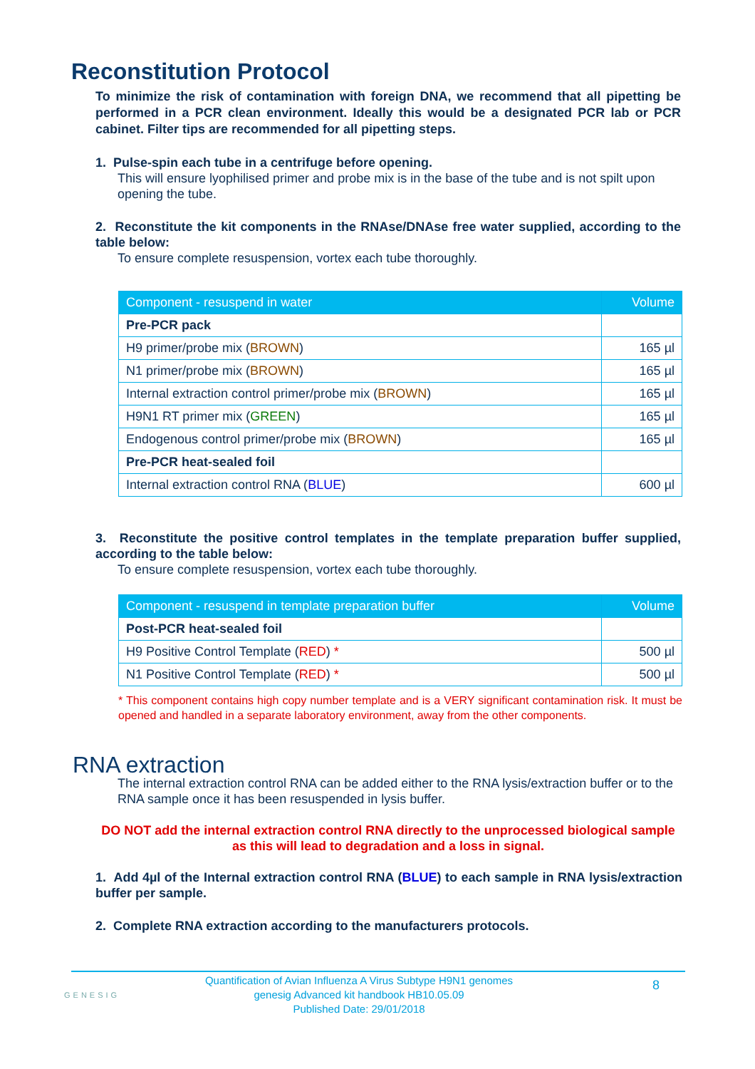Reconstitution Protocol
To minimize the risk of contamination with foreign DNA, we recommend that all pipetting be performed in a PCR clean environment. Ideally this would be a designated PCR lab or PCR cabinet. Filter tips are recommended for all pipetting steps.
1. Pulse-spin each tube in a centrifuge before opening.
This will ensure lyophilised primer and probe mix is in the base of the tube and is not spilt upon opening the tube.
2. Reconstitute the kit components in the RNAse/DNAse free water supplied, according to the table below:
To ensure complete resuspension, vortex each tube thoroughly.
| Component - resuspend in water | Volume |
| --- | --- |
| Pre-PCR pack | |
| H9 primer/probe mix ( BROWN ) | 165 µl |
| N1 primer/probe mix ( BROWN ) | 165 µl |
| Internal extraction control primer/probe mix ( BROWN ) | 165 µl |
| H9N1 RT primer mix ( GREEN ) | 165 µl |
| Endogenous control primer/probe mix ( BROWN ) | 165 µl |
| Pre-PCR heat-sealed foil | |
| Internal extraction control RNA ( BLUE ) | 600 µl |
3. Reconstitute the positive control templates in the template preparation buffer supplied, according to the table below:
To ensure complete resuspension, vortex each tube thoroughly.
| Component - resuspend in template preparation buffer | Volume |
| --- | --- |
| Post-PCR heat-sealed foil | |
| H9 Positive Control Template ( RED ) * | 500 µl |
| N1 Positive Control Template ( RED ) * | 500 µl |
* This component contains high copy number template and is a VERY significant contamination risk. It must be opened and handled in a separate laboratory environment, away from the other components.
RNA extraction
The internal extraction control RNA can be added either to the RNA lysis/extraction buffer or to the RNA sample once it has been resuspended in lysis buffer.
DO NOT add the internal extraction control RNA directly to the unprocessed biological sample as this will lead to degradation and a loss in signal.
1. Add 4µl of the Internal extraction control RNA (BLUE) to each sample in RNA lysis/extraction buffer per sample.
2. Complete RNA extraction according to the manufacturers protocols.
GENESIG
Quantification of Avian Influenza A Virus Subtype H9N1 genomes
genesig Advanced kit handbook HB10.05.09
Published Date: 29/01/2018
8